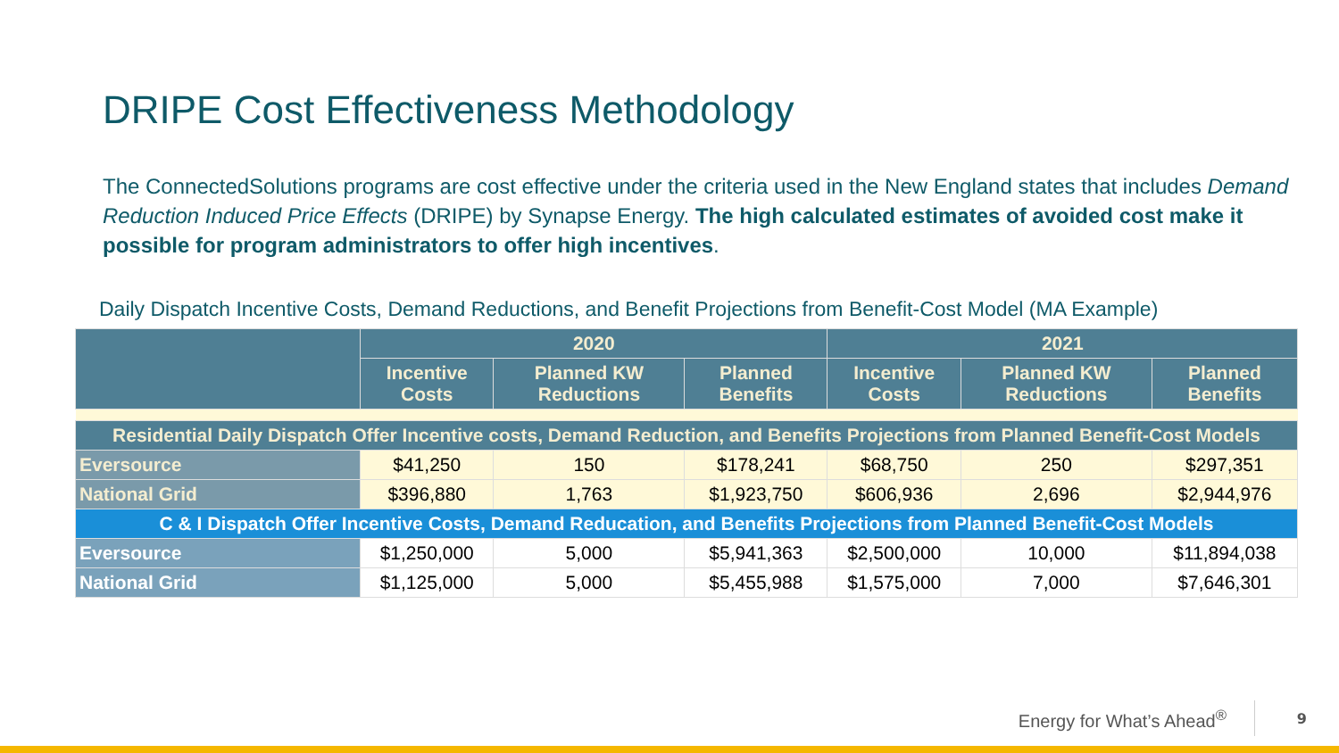DRIPE Cost Effectiveness Methodology
The ConnectedSolutions programs are cost effective under the criteria used in the New England states that includes Demand Reduction Induced Price Effects (DRIPE) by Synapse Energy. The high calculated estimates of avoided cost make it possible for program administrators to offer high incentives.
Daily Dispatch Incentive Costs, Demand Reductions, and Benefit Projections from Benefit-Cost Model (MA Example)
| | 2020 | | | 2021 | | |
| --- | --- | --- | --- | --- | --- | --- |
| | Incentive Costs | Planned KW Reductions | Planned Benefits | Incentive Costs | Planned KW Reductions | Planned Benefits |
| Residential Daily Dispatch Offer Incentive costs, Demand Reduction, and Benefits Projections from Planned Benefit-Cost Models | | | | | | |
| Eversource | $41,250 | 150 | $178,241 | $68,750 | 250 | $297,351 |
| National Grid | $396,880 | 1,763 | $1,923,750 | $606,936 | 2,696 | $2,944,976 |
| C & I Dispatch Offer Incentive Costs, Demand Reducation, and Benefits Projections from Planned Benefit-Cost Models | | | | | | |
| Eversource | $1,250,000 | 5,000 | $5,941,363 | $2,500,000 | 10,000 | $11,894,038 |
| National Grid | $1,125,000 | 5,000 | $5,455,988 | $1,575,000 | 7,000 | $7,646,301 |
Energy for What’s Ahead<sup>®</sup> 9